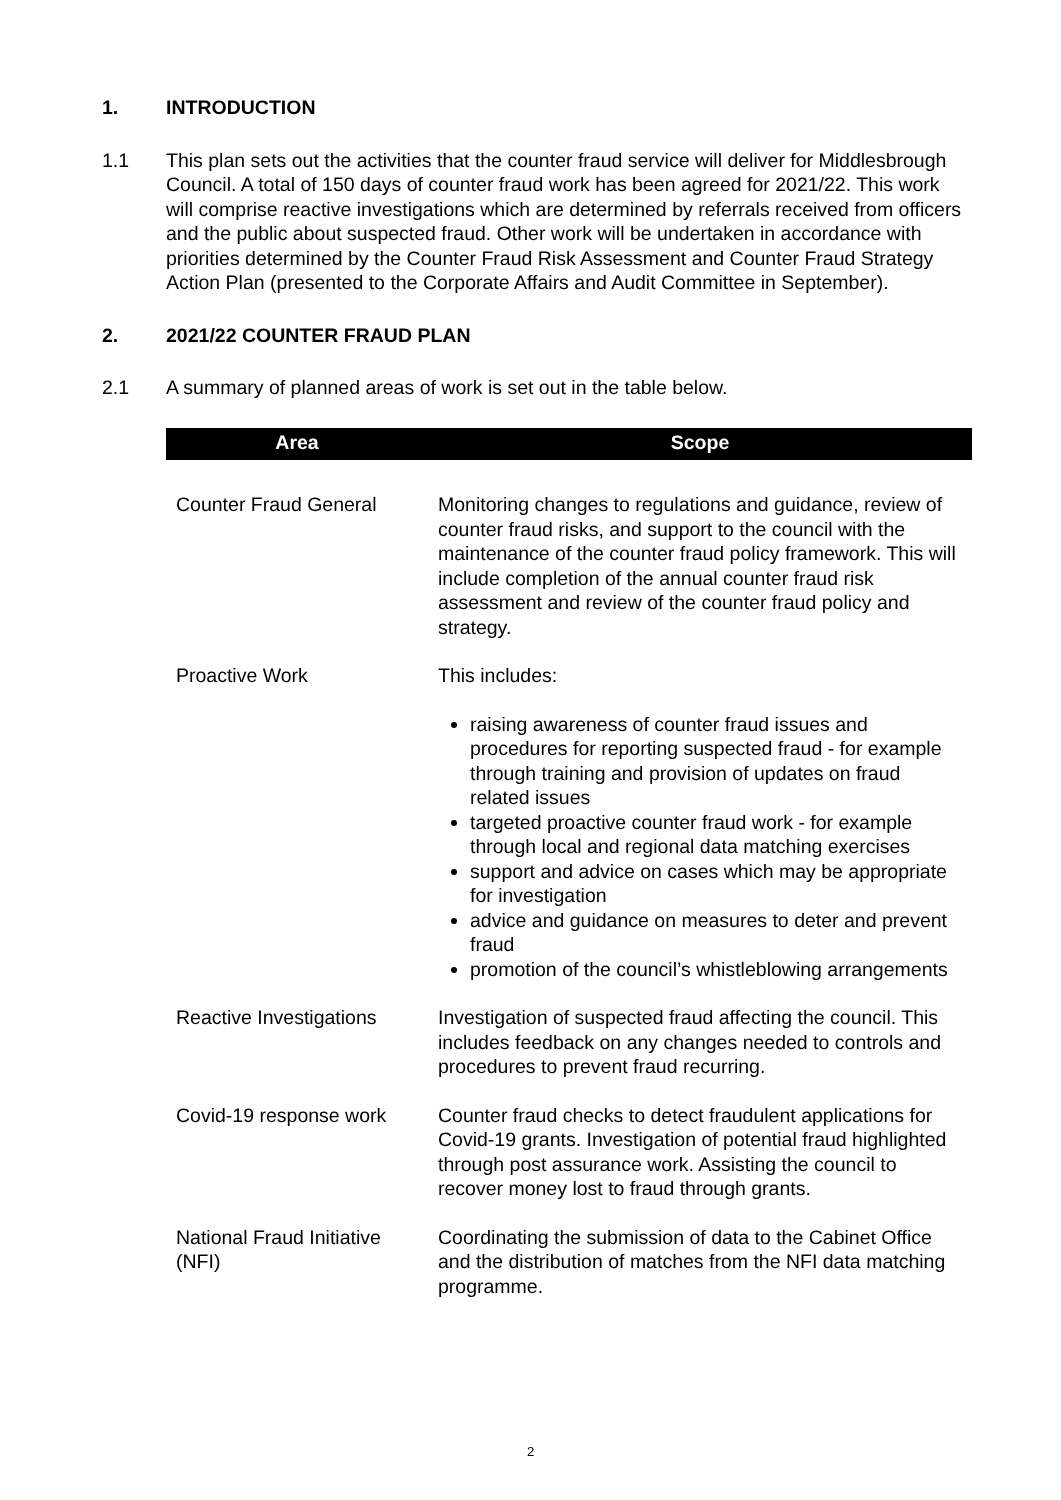1. INTRODUCTION
1.1 This plan sets out the activities that the counter fraud service will deliver for Middlesbrough Council. A total of 150 days of counter fraud work has been agreed for 2021/22. This work will comprise reactive investigations which are determined by referrals received from officers and the public about suspected fraud. Other work will be undertaken in accordance with priorities determined by the Counter Fraud Risk Assessment and Counter Fraud Strategy Action Plan (presented to the Corporate Affairs and Audit Committee in September).
2. 2021/22 COUNTER FRAUD PLAN
2.1 A summary of planned areas of work is set out in the table below.
| Area | Scope |
| --- | --- |
| Counter Fraud General | Monitoring changes to regulations and guidance, review of counter fraud risks, and support to the council with the maintenance of the counter fraud policy framework. This will include completion of the annual counter fraud risk assessment and review of the counter fraud policy and strategy. |
| Proactive Work | This includes: raising awareness of counter fraud issues and procedures for reporting suspected fraud - for example through training and provision of updates on fraud related issues targeted proactive counter fraud work - for example through local and regional data matching exercises support and advice on cases which may be appropriate for investigation advice and guidance on measures to deter and prevent fraud promotion of the council’s whistleblowing arrangements |
| Reactive Investigations | Investigation of suspected fraud affecting the council. This includes feedback on any changes needed to controls and procedures to prevent fraud recurring. |
| Covid-19 response work | Counter fraud checks to detect fraudulent applications for Covid-19 grants. Investigation of potential fraud highlighted through post assurance work. Assisting the council to recover money lost to fraud through grants. |
| National Fraud Initiative (NFI) | Coordinating the submission of data to the Cabinet Office and the distribution of matches from the NFI data matching programme. |
2